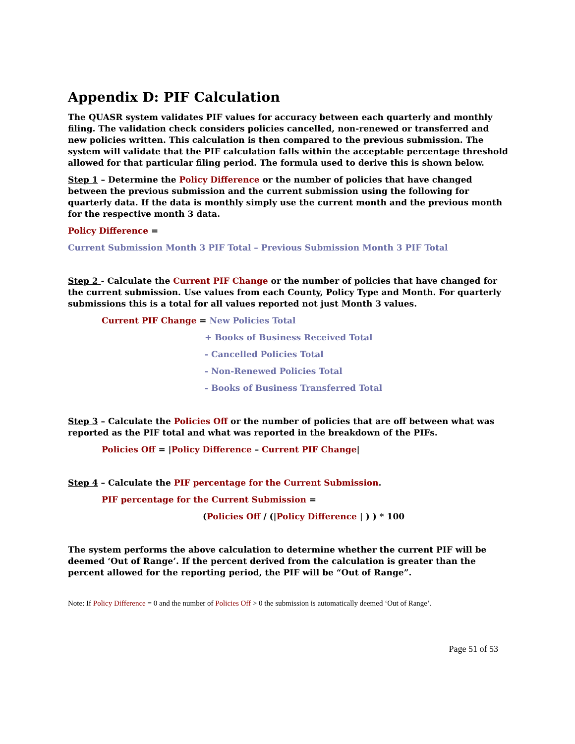Appendix D: PIF Calculation
The QUASR system validates PIF values for accuracy between each quarterly and monthly filing. The validation check considers policies cancelled, non-renewed or transferred and new policies written. This calculation is then compared to the previous submission. The system will validate that the PIF calculation falls within the acceptable percentage threshold allowed for that particular filing period. The formula used to derive this is shown below.
Step 1 – Determine the Policy Difference or the number of policies that have changed between the previous submission and the current submission using the following for quarterly data. If the data is monthly simply use the current month and the previous month for the respective month 3 data.
Policy Difference =
Current Submission Month 3 PIF Total – Previous Submission Month 3 PIF Total
Step 2 - Calculate the Current PIF Change or the number of policies that have changed for the current submission. Use values from each County, Policy Type and Month. For quarterly submissions this is a total for all values reported not just Month 3 values.
Current PIF Change = New Policies Total
+ Books of Business Received Total
- Cancelled Policies Total
- Non-Renewed Policies Total
- Books of Business Transferred Total
Step 3 – Calculate the Policies Off or the number of policies that are off between what was reported as the PIF total and what was reported in the breakdown of the PIFs.
Policies Off = |Policy Difference – Current PIF Change|
Step 4 – Calculate the PIF percentage for the Current Submission.
PIF percentage for the Current Submission =
(Policies Off / (|Policy Difference | ) ) * 100
The system performs the above calculation to determine whether the current PIF will be deemed ‘Out of Range’. If the percent derived from the calculation is greater than the percent allowed for the reporting period, the PIF will be “Out of Range”.
Note: If Policy Difference = 0 and the number of Policies Off > 0 the submission is automatically deemed ‘Out of Range’.
Page 51 of 53